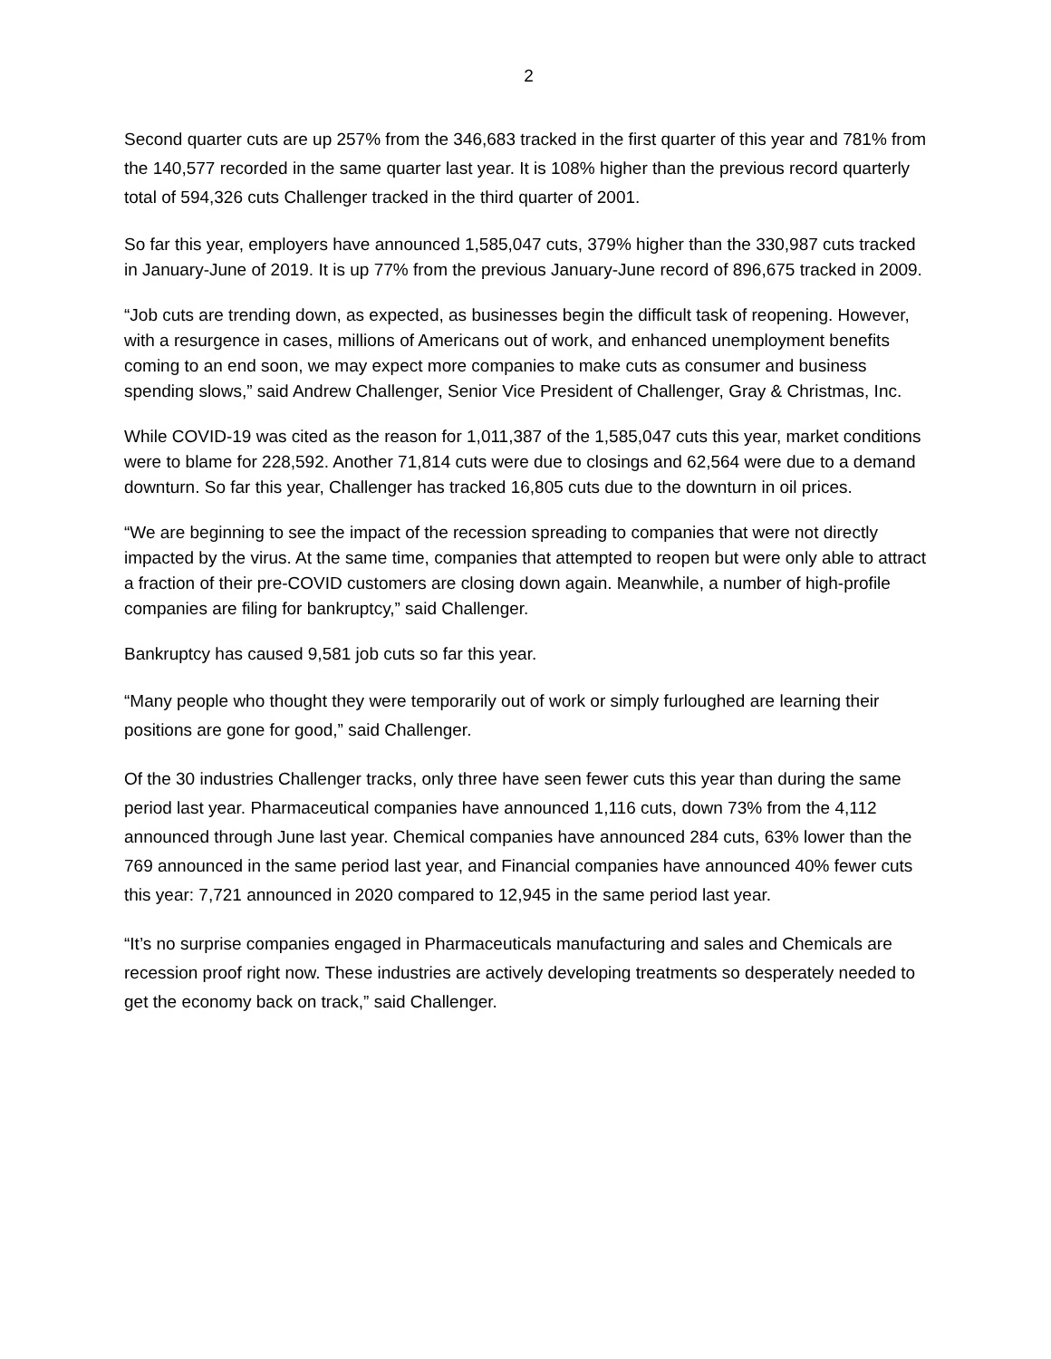2
Second quarter cuts are up 257% from the 346,683 tracked in the first quarter of this year and 781% from the 140,577 recorded in the same quarter last year. It is 108% higher than the previous record quarterly total of 594,326 cuts Challenger tracked in the third quarter of 2001.
So far this year, employers have announced 1,585,047 cuts, 379% higher than the 330,987 cuts tracked in January-June of 2019. It is up 77% from the previous January-June record of 896,675 tracked in 2009.
“Job cuts are trending down, as expected, as businesses begin the difficult task of reopening. However, with a resurgence in cases, millions of Americans out of work, and enhanced unemployment benefits coming to an end soon, we may expect more companies to make cuts as consumer and business spending slows,” said Andrew Challenger, Senior Vice President of Challenger, Gray & Christmas, Inc.
While COVID-19 was cited as the reason for 1,011,387 of the 1,585,047 cuts this year, market conditions were to blame for 228,592. Another 71,814 cuts were due to closings and 62,564 were due to a demand downturn. So far this year, Challenger has tracked 16,805 cuts due to the downturn in oil prices.
“We are beginning to see the impact of the recession spreading to companies that were not directly impacted by the virus. At the same time, companies that attempted to reopen but were only able to attract a fraction of their pre-COVID customers are closing down again. Meanwhile, a number of high-profile companies are filing for bankruptcy,” said Challenger.
Bankruptcy has caused 9,581 job cuts so far this year.
“Many people who thought they were temporarily out of work or simply furloughed are learning their positions are gone for good,” said Challenger.
Of the 30 industries Challenger tracks, only three have seen fewer cuts this year than during the same period last year. Pharmaceutical companies have announced 1,116 cuts, down 73% from the 4,112 announced through June last year. Chemical companies have announced 284 cuts, 63% lower than the 769 announced in the same period last year, and Financial companies have announced 40% fewer cuts this year: 7,721 announced in 2020 compared to 12,945 in the same period last year.
“It’s no surprise companies engaged in Pharmaceuticals manufacturing and sales and Chemicals are recession proof right now. These industries are actively developing treatments so desperately needed to get the economy back on track,” said Challenger.